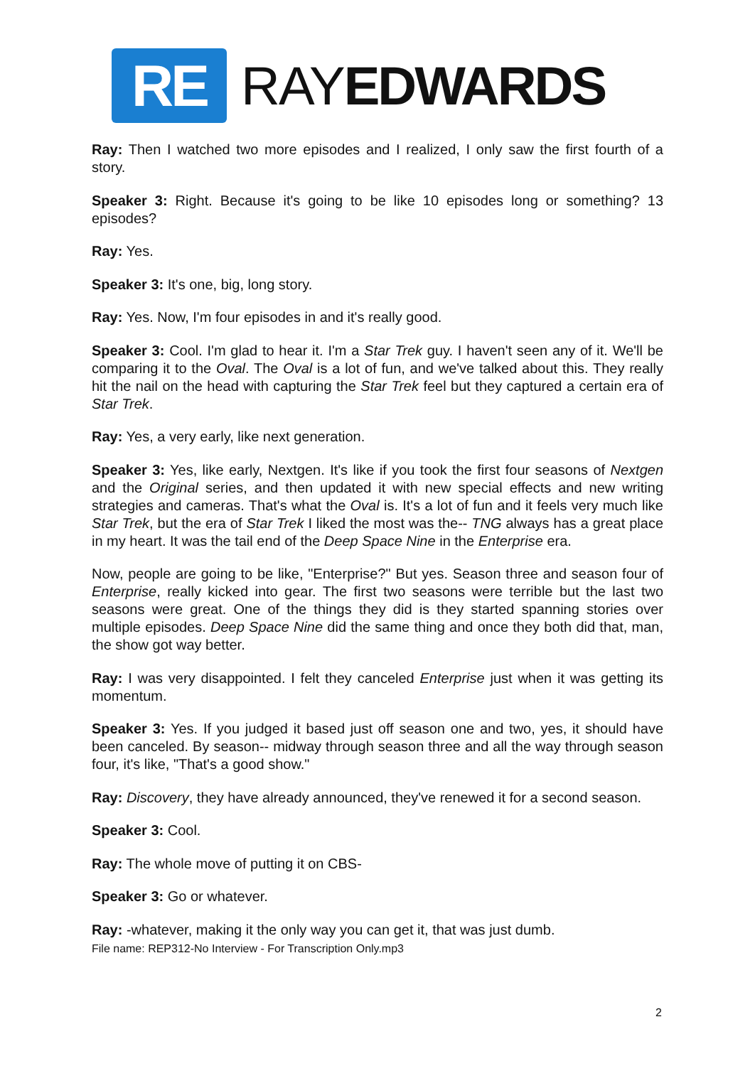RE
RAYEDWARDS
Ray: Then I watched two more episodes and I realized, I only saw the first fourth of a story.
Speaker 3: Right. Because it's going to be like 10 episodes long or something? 13 episodes?
Ray: Yes.
Speaker 3: It's one, big, long story.
Ray: Yes. Now, I'm four episodes in and it's really good.
Speaker 3: Cool. I'm glad to hear it. I'm a Star Trek guy. I haven't seen any of it. We'll be comparing it to the Oval. The Oval is a lot of fun, and we've talked about this. They really hit the nail on the head with capturing the Star Trek feel but they captured a certain era of Star Trek.
Ray: Yes, a very early, like next generation.
Speaker 3: Yes, like early, Nextgen. It's like if you took the first four seasons of Nextgen and the Original series, and then updated it with new special effects and new writing strategies and cameras. That's what the Oval is. It's a lot of fun and it feels very much like Star Trek, but the era of Star Trek I liked the most was the-- TNG always has a great place in my heart. It was the tail end of the Deep Space Nine in the Enterprise era.
Now, people are going to be like, "Enterprise?" But yes. Season three and season four of Enterprise, really kicked into gear. The first two seasons were terrible but the last two seasons were great. One of the things they did is they started spanning stories over multiple episodes. Deep Space Nine did the same thing and once they both did that, man, the show got way better.
Ray: I was very disappointed. I felt they canceled Enterprise just when it was getting its momentum.
Speaker 3: Yes. If you judged it based just off season one and two, yes, it should have been canceled. By season-- midway through season three and all the way through season four, it's like, "That's a good show."
Ray: Discovery, they have already announced, they've renewed it for a second season.
Speaker 3: Cool.
Ray: The whole move of putting it on CBS-
Speaker 3: Go or whatever.
Ray: -whatever, making it the only way you can get it, that was just dumb.
File name: REP312-No Interview - For Transcription Only.mp3
2